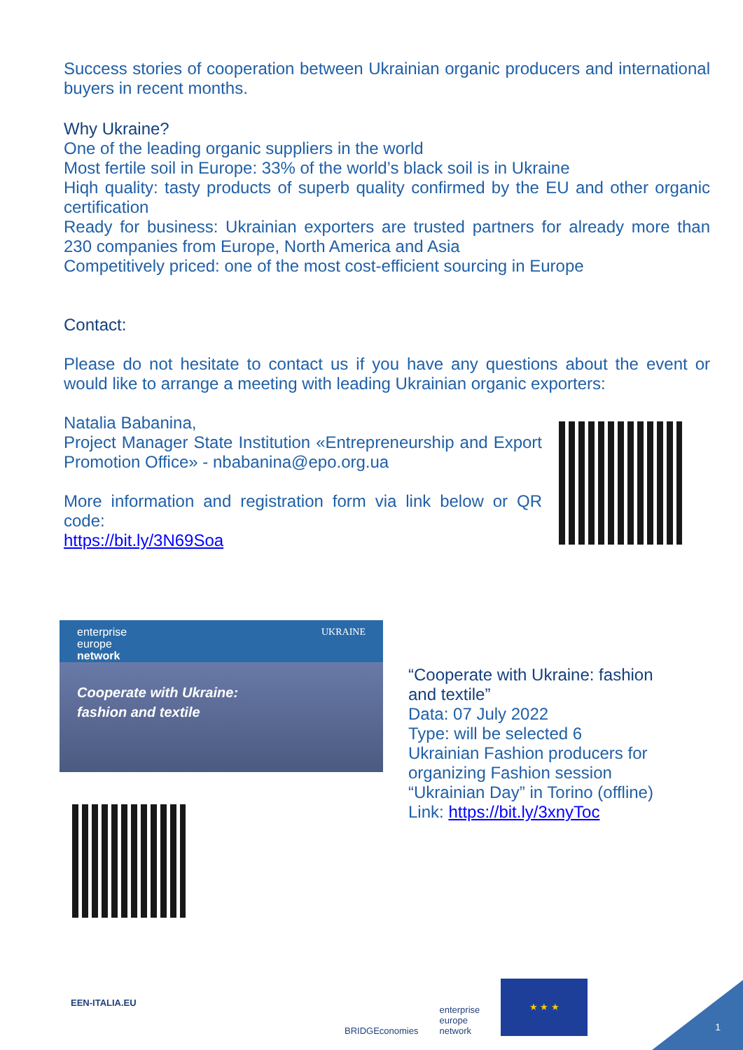Success stories of cooperation between Ukrainian organic producers and international buyers in recent months.
Why Ukraine?
One of the leading organic suppliers in the world
Most fertile soil in Europe: 33% of the world’s black soil is in Ukraine
Hiqh quality: tasty products of superb quality confirmed by the EU and other organic certification
Ready for business: Ukrainian exporters are trusted partners for already more than 230 companies from Europe, North America and Asia
Competitively priced: one of the most cost-efficient sourcing in Europe
Contact:
Please do not hesitate to contact us if you have any questions about the event or would like to arrange a meeting with leading Ukrainian organic exporters:
Natalia Babanina,
Project Manager State Institution «Entrepreneurship and Export Promotion Office» - nbabanina@epo.org.ua
More information and registration form via link below or QR code:
https://bit.ly/3N69Soa
enterprise
europe
network UKRAINE
Cooperate with Ukraine:
fashion and textile
“Cooperate with Ukraine: fashion
and textile”
Data: 07 July 2022
Type: will be selected 6
Ukrainian Fashion producers for
organizing Fashion session
“Ukrainian Day” in Torino (offline)
Link: https://bit.ly/3xnyToc
EEN-ITALIA.EU
BRIDGEconomies enterprise
europe
network
★ ★ ★
1